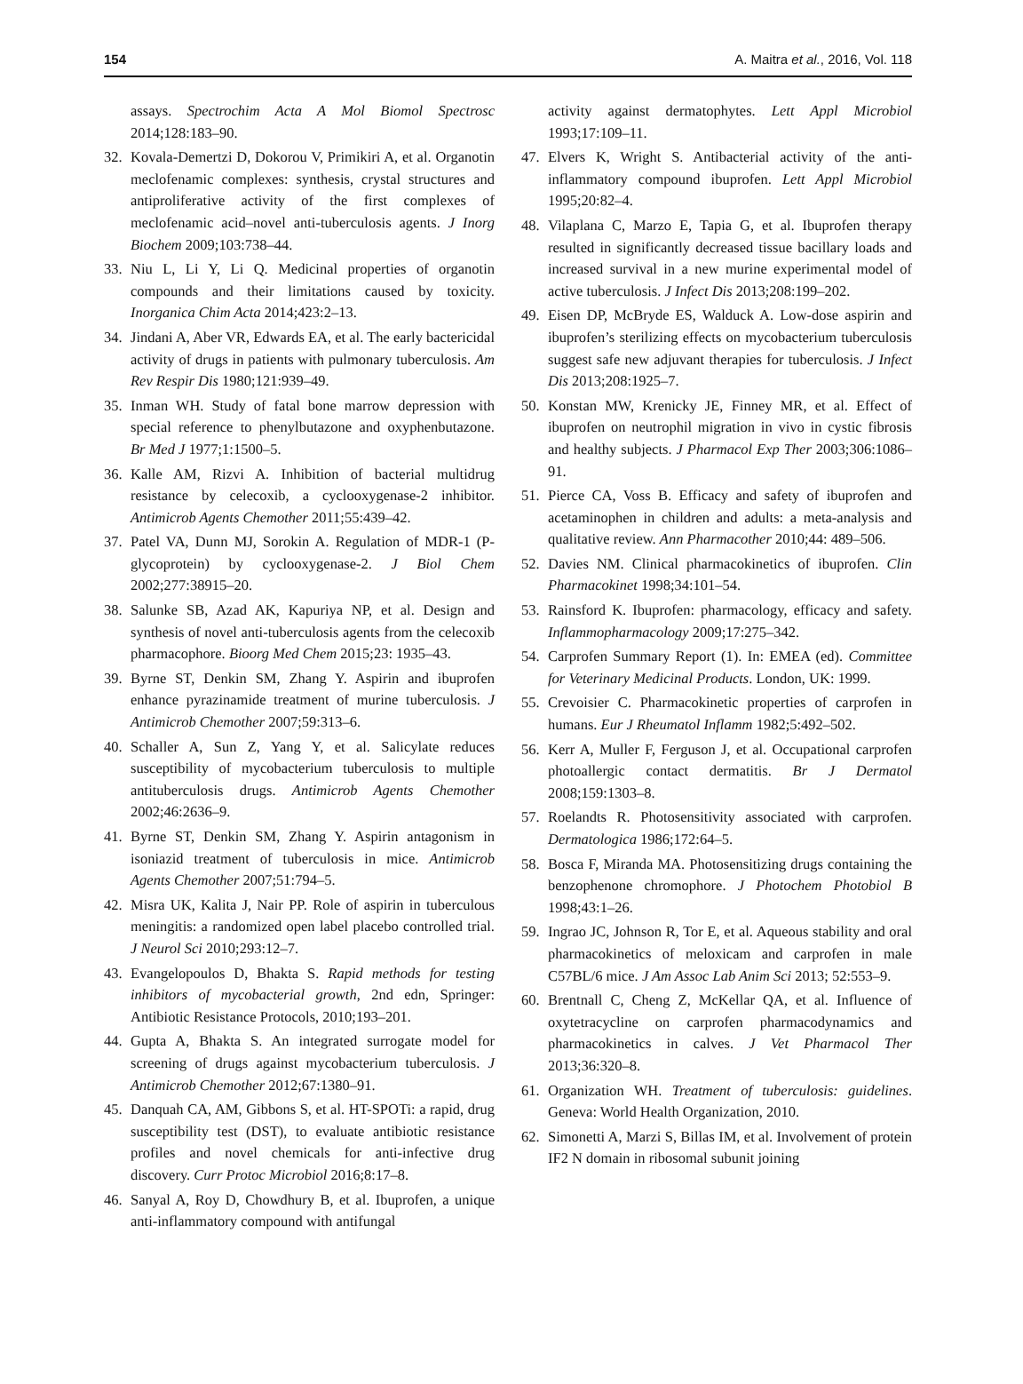154 A. Maitra et al., 2016, Vol. 118
assays. Spectrochim Acta A Mol Biomol Spectrosc 2014;128:183–90.
32. Kovala-Demertzi D, Dokorou V, Primikiri A, et al. Organotin meclofenamic complexes: synthesis, crystal structures and antiproliferative activity of the first complexes of meclofenamic acid–novel anti-tuberculosis agents. J Inorg Biochem 2009;103:738–44.
33. Niu L, Li Y, Li Q. Medicinal properties of organotin compounds and their limitations caused by toxicity. Inorganica Chim Acta 2014;423:2–13.
34. Jindani A, Aber VR, Edwards EA, et al. The early bactericidal activity of drugs in patients with pulmonary tuberculosis. Am Rev Respir Dis 1980;121:939–49.
35. Inman WH. Study of fatal bone marrow depression with special reference to phenylbutazone and oxyphenbutazone. Br Med J 1977;1:1500–5.
36. Kalle AM, Rizvi A. Inhibition of bacterial multidrug resistance by celecoxib, a cyclooxygenase-2 inhibitor. Antimicrob Agents Chemother 2011;55:439–42.
37. Patel VA, Dunn MJ, Sorokin A. Regulation of MDR-1 (P-glycoprotein) by cyclooxygenase-2. J Biol Chem 2002;277:38915–20.
38. Salunke SB, Azad AK, Kapuriya NP, et al. Design and synthesis of novel anti-tuberculosis agents from the celecoxib pharmacophore. Bioorg Med Chem 2015;23: 1935–43.
39. Byrne ST, Denkin SM, Zhang Y. Aspirin and ibuprofen enhance pyrazinamide treatment of murine tuberculosis. J Antimicrob Chemother 2007;59:313–6.
40. Schaller A, Sun Z, Yang Y, et al. Salicylate reduces susceptibility of mycobacterium tuberculosis to multiple antituberculosis drugs. Antimicrob Agents Chemother 2002;46:2636–9.
41. Byrne ST, Denkin SM, Zhang Y. Aspirin antagonism in isoniazid treatment of tuberculosis in mice. Antimicrob Agents Chemother 2007;51:794–5.
42. Misra UK, Kalita J, Nair PP. Role of aspirin in tuberculous meningitis: a randomized open label placebo controlled trial. J Neurol Sci 2010;293:12–7.
43. Evangelopoulos D, Bhakta S. Rapid methods for testing inhibitors of mycobacterial growth, 2nd edn, Springer: Antibiotic Resistance Protocols, 2010;193–201.
44. Gupta A, Bhakta S. An integrated surrogate model for screening of drugs against mycobacterium tuberculosis. J Antimicrob Chemother 2012;67:1380–91.
45. Danquah CA, AM, Gibbons S, et al. HT-SPOTi: a rapid, drug susceptibility test (DST), to evaluate antibiotic resistance profiles and novel chemicals for anti-infective drug discovery. Curr Protoc Microbiol 2016;8:17–8.
46. Sanyal A, Roy D, Chowdhury B, et al. Ibuprofen, a unique anti-inflammatory compound with antifungal
activity against dermatophytes. Lett Appl Microbiol 1993;17:109–11.
47. Elvers K, Wright S. Antibacterial activity of the anti-inflammatory compound ibuprofen. Lett Appl Microbiol 1995;20:82–4.
48. Vilaplana C, Marzo E, Tapia G, et al. Ibuprofen therapy resulted in significantly decreased tissue bacillary loads and increased survival in a new murine experimental model of active tuberculosis. J Infect Dis 2013;208:199–202.
49. Eisen DP, McBryde ES, Walduck A. Low-dose aspirin and ibuprofen’s sterilizing effects on mycobacterium tuberculosis suggest safe new adjuvant therapies for tuberculosis. J Infect Dis 2013;208:1925–7.
50. Konstan MW, Krenicky JE, Finney MR, et al. Effect of ibuprofen on neutrophil migration in vivo in cystic fibrosis and healthy subjects. J Pharmacol Exp Ther 2003;306:1086–91.
51. Pierce CA, Voss B. Efficacy and safety of ibuprofen and acetaminophen in children and adults: a meta-analysis and qualitative review. Ann Pharmacother 2010;44: 489–506.
52. Davies NM. Clinical pharmacokinetics of ibuprofen. Clin Pharmacokinet 1998;34:101–54.
53. Rainsford K. Ibuprofen: pharmacology, efficacy and safety. Inflammopharmacology 2009;17:275–342.
54. Carprofen Summary Report (1). In: EMEA (ed). Committee for Veterinary Medicinal Products. London, UK: 1999.
55. Crevoisier C. Pharmacokinetic properties of carprofen in humans. Eur J Rheumatol Inflamm 1982;5:492–502.
56. Kerr A, Muller F, Ferguson J, et al. Occupational carprofen photoallergic contact dermatitis. Br J Dermatol 2008;159:1303–8.
57. Roelandts R. Photosensitivity associated with carprofen. Dermatologica 1986;172:64–5.
58. Bosca F, Miranda MA. Photosensitizing drugs containing the benzophenone chromophore. J Photochem Photobiol B 1998;43:1–26.
59. Ingrao JC, Johnson R, Tor E, et al. Aqueous stability and oral pharmacokinetics of meloxicam and carprofen in male C57BL/6 mice. J Am Assoc Lab Anim Sci 2013; 52:553–9.
60. Brentnall C, Cheng Z, McKellar QA, et al. Influence of oxytetracycline on carprofen pharmacodynamics and pharmacokinetics in calves. J Vet Pharmacol Ther 2013;36:320–8.
61. Organization WH. Treatment of tuberculosis: guidelines. Geneva: World Health Organization, 2010.
62. Simonetti A, Marzi S, Billas IM, et al. Involvement of protein IF2 N domain in ribosomal subunit joining